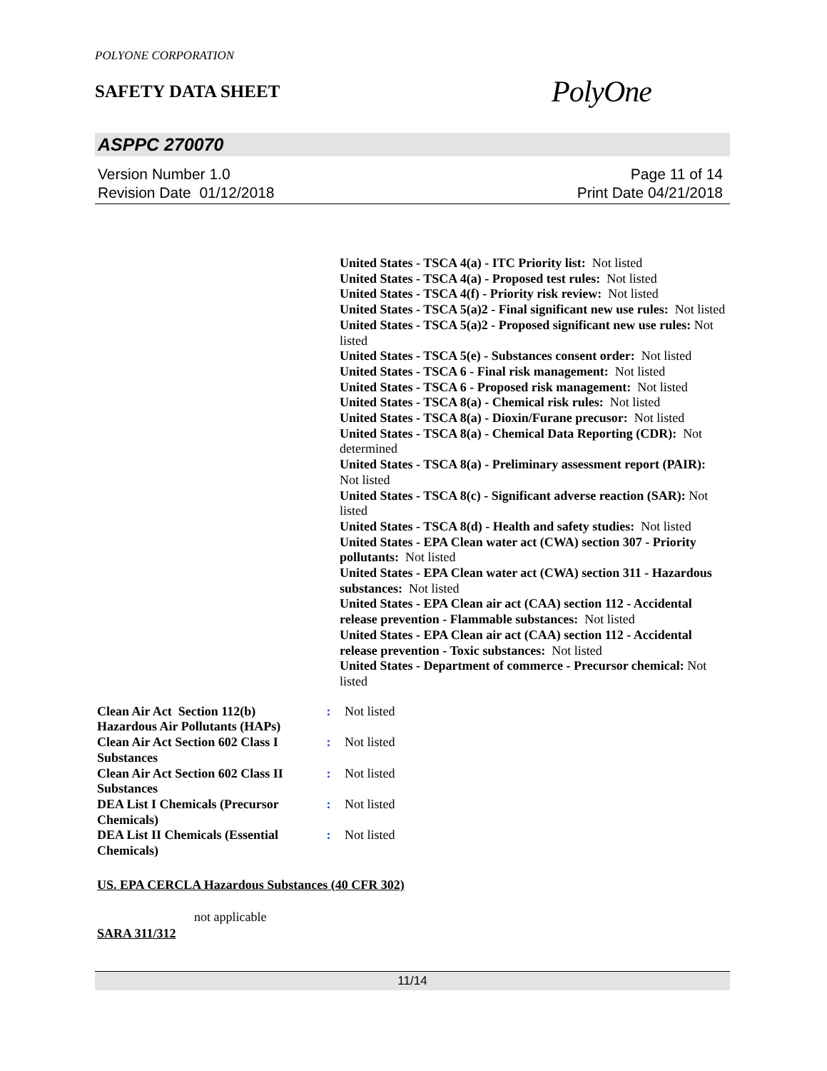POLYONE CORPORATION
SAFETY DATA SHEET
PolyOne
ASPPC 270070
Version Number 1.0
Revision Date 01/12/2018
Page 11 of 14
Print Date 04/21/2018
United States - TSCA 4(a) - ITC Priority list: Not listed
United States - TSCA 4(a) - Proposed test rules: Not listed
United States - TSCA 4(f) - Priority risk review: Not listed
United States - TSCA 5(a)2 - Final significant new use rules: Not listed
United States - TSCA 5(a)2 - Proposed significant new use rules: Not listed
United States - TSCA 5(e) - Substances consent order: Not listed
United States - TSCA 6 - Final risk management: Not listed
United States - TSCA 6 - Proposed risk management: Not listed
United States - TSCA 8(a) - Chemical risk rules: Not listed
United States - TSCA 8(a) - Dioxin/Furane precusor: Not listed
United States - TSCA 8(a) - Chemical Data Reporting (CDR): Not determined
United States - TSCA 8(a) - Preliminary assessment report (PAIR): Not listed
United States - TSCA 8(c) - Significant adverse reaction (SAR): Not listed
United States - TSCA 8(d) - Health and safety studies: Not listed
United States - EPA Clean water act (CWA) section 307 - Priority pollutants: Not listed
United States - EPA Clean water act (CWA) section 311 - Hazardous substances: Not listed
United States - EPA Clean air act (CAA) section 112 - Accidental release prevention - Flammable substances: Not listed
United States - EPA Clean air act (CAA) section 112 - Accidental release prevention - Toxic substances: Not listed
United States - Department of commerce - Precursor chemical: Not listed
Clean Air Act Section 112(b) Hazardous Air Pollutants (HAPs)
: Not listed
Clean Air Act Section 602 Class I Substances
: Not listed
Clean Air Act Section 602 Class II Substances
: Not listed
DEA List I Chemicals (Precursor Chemicals)
: Not listed
DEA List II Chemicals (Essential Chemicals)
: Not listed
US. EPA CERCLA Hazardous Substances (40 CFR 302)
not applicable
SARA 311/312
11/14